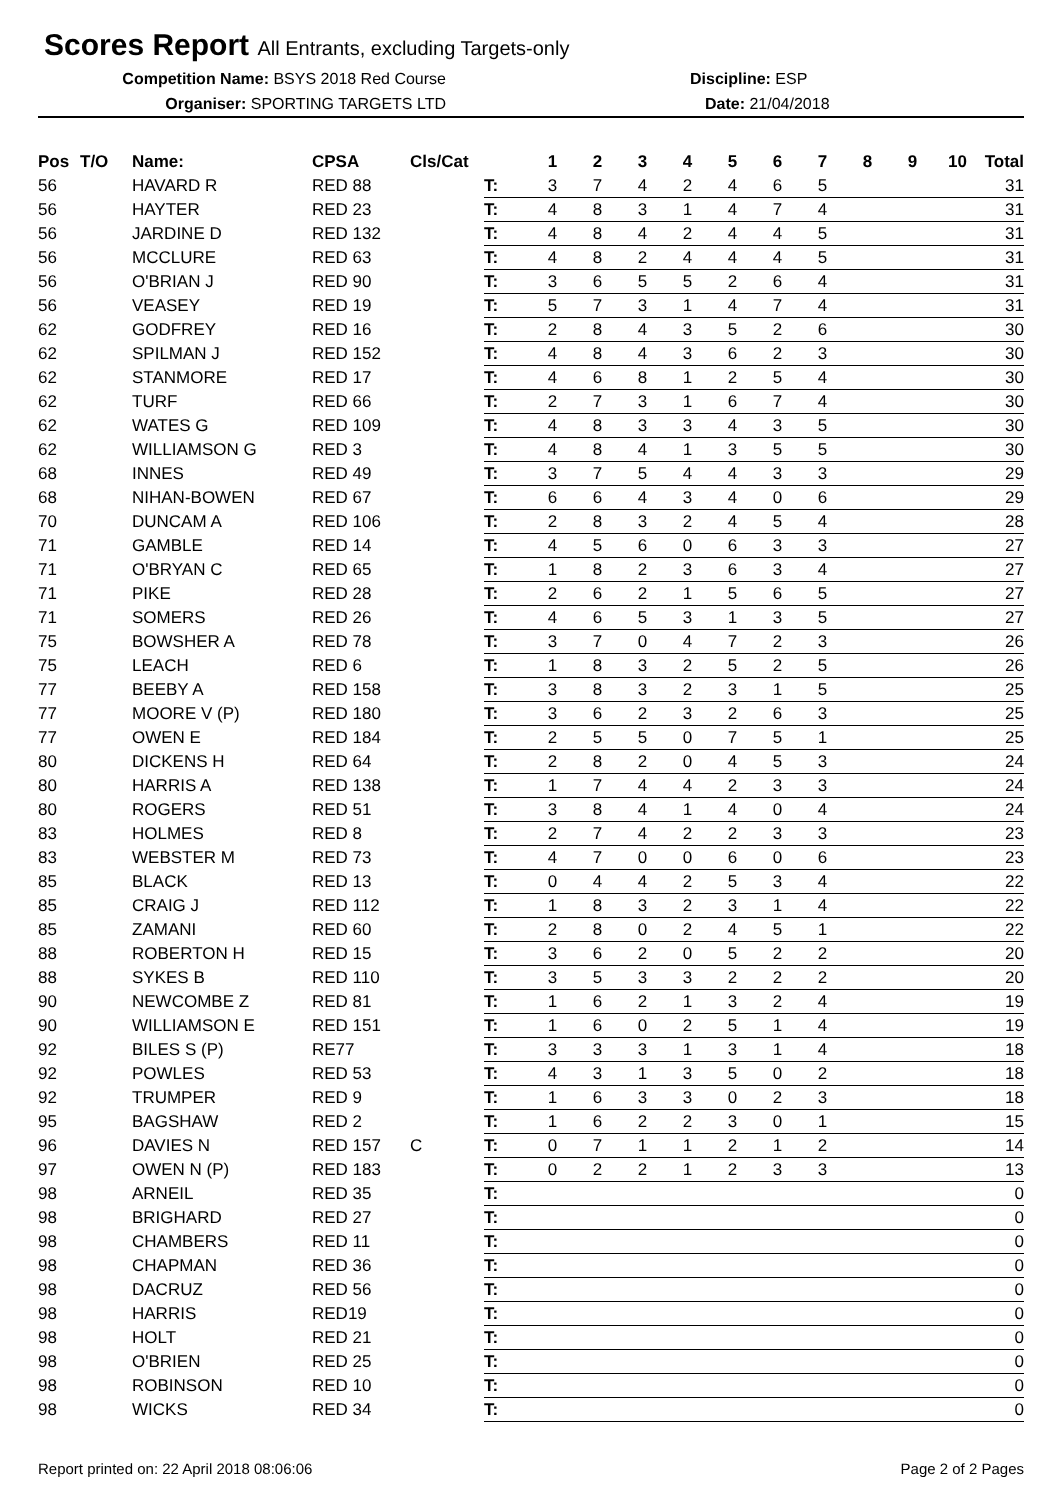Scores Report All Entrants, excluding Targets-only
Competition Name: BSYS 2018 Red Course
Organiser: SPORTING TARGETS LTD
Discipline: ESP
Date: 21/04/2018
| Pos | T/O | Name: | CPSA | Cls/Cat | | 1 | 2 | 3 | 4 | 5 | 6 | 7 | 8 | 9 | 10 | Total |
| --- | --- | --- | --- | --- | --- | --- | --- | --- | --- | --- | --- | --- | --- | --- | --- | --- |
| 56 | | HAVARD R | RED 88 | | T: | 3 | 7 | 4 | 2 | 4 | 6 | 5 | | | | 31 |
| 56 | | HAYTER | RED 23 | | T: | 4 | 8 | 3 | 1 | 4 | 7 | 4 | | | | 31 |
| 56 | | JARDINE D | RED 132 | | T: | 4 | 8 | 4 | 2 | 4 | 4 | 5 | | | | 31 |
| 56 | | MCCLURE | RED 63 | | T: | 4 | 8 | 2 | 4 | 4 | 4 | 5 | | | | 31 |
| 56 | | O'BRIAN J | RED 90 | | T: | 3 | 6 | 5 | 5 | 2 | 6 | 4 | | | | 31 |
| 56 | | VEASEY | RED 19 | | T: | 5 | 7 | 3 | 1 | 4 | 7 | 4 | | | | 31 |
| 62 | | GODFREY | RED 16 | | T: | 2 | 8 | 4 | 3 | 5 | 2 | 6 | | | | 30 |
| 62 | | SPILMAN J | RED 152 | | T: | 4 | 8 | 4 | 3 | 6 | 2 | 3 | | | | 30 |
| 62 | | STANMORE | RED 17 | | T: | 4 | 6 | 8 | 1 | 2 | 5 | 4 | | | | 30 |
| 62 | | TURF | RED 66 | | T: | 2 | 7 | 3 | 1 | 6 | 7 | 4 | | | | 30 |
| 62 | | WATES G | RED 109 | | T: | 4 | 8 | 3 | 3 | 4 | 3 | 5 | | | | 30 |
| 62 | | WILLIAMSON G | RED 3 | | T: | 4 | 8 | 4 | 1 | 3 | 5 | 5 | | | | 30 |
| 68 | | INNES | RED 49 | | T: | 3 | 7 | 5 | 4 | 4 | 3 | 3 | | | | 29 |
| 68 | | NIHAN-BOWEN | RED 67 | | T: | 6 | 6 | 4 | 3 | 4 | 0 | 6 | | | | 29 |
| 70 | | DUNCAM A | RED 106 | | T: | 2 | 8 | 3 | 2 | 4 | 5 | 4 | | | | 28 |
| 71 | | GAMBLE | RED 14 | | T: | 4 | 5 | 6 | 0 | 6 | 3 | 3 | | | | 27 |
| 71 | | O'BRYAN C | RED 65 | | T: | 1 | 8 | 2 | 3 | 6 | 3 | 4 | | | | 27 |
| 71 | | PIKE | RED 28 | | T: | 2 | 6 | 2 | 1 | 5 | 6 | 5 | | | | 27 |
| 71 | | SOMERS | RED 26 | | T: | 4 | 6 | 5 | 3 | 1 | 3 | 5 | | | | 27 |
| 75 | | BOWSHER A | RED 78 | | T: | 3 | 7 | 0 | 4 | 7 | 2 | 3 | | | | 26 |
| 75 | | LEACH | RED 6 | | T: | 1 | 8 | 3 | 2 | 5 | 2 | 5 | | | | 26 |
| 77 | | BEEBY A | RED 158 | | T: | 3 | 8 | 3 | 2 | 3 | 1 | 5 | | | | 25 |
| 77 | | MOORE V (P) | RED 180 | | T: | 3 | 6 | 2 | 3 | 2 | 6 | 3 | | | | 25 |
| 77 | | OWEN E | RED 184 | | T: | 2 | 5 | 5 | 0 | 7 | 5 | 1 | | | | 25 |
| 80 | | DICKENS H | RED 64 | | T: | 2 | 8 | 2 | 0 | 4 | 5 | 3 | | | | 24 |
| 80 | | HARRIS A | RED 138 | | T: | 1 | 7 | 4 | 4 | 2 | 3 | 3 | | | | 24 |
| 80 | | ROGERS | RED 51 | | T: | 3 | 8 | 4 | 1 | 4 | 0 | 4 | | | | 24 |
| 83 | | HOLMES | RED 8 | | T: | 2 | 7 | 4 | 2 | 2 | 3 | 3 | | | | 23 |
| 83 | | WEBSTER M | RED 73 | | T: | 4 | 7 | 0 | 0 | 6 | 0 | 6 | | | | 23 |
| 85 | | BLACK | RED 13 | | T: | 0 | 4 | 4 | 2 | 5 | 3 | 4 | | | | 22 |
| 85 | | CRAIG J | RED 112 | | T: | 1 | 8 | 3 | 2 | 3 | 1 | 4 | | | | 22 |
| 85 | | ZAMANI | RED 60 | | T: | 2 | 8 | 0 | 2 | 4 | 5 | 1 | | | | 22 |
| 88 | | ROBERTON H | RED 15 | | T: | 3 | 6 | 2 | 0 | 5 | 2 | 2 | | | | 20 |
| 88 | | SYKES B | RED 110 | | T: | 3 | 5 | 3 | 3 | 2 | 2 | 2 | | | | 20 |
| 90 | | NEWCOMBE Z | RED 81 | | T: | 1 | 6 | 2 | 1 | 3 | 2 | 4 | | | | 19 |
| 90 | | WILLIAMSON E | RED 151 | | T: | 1 | 6 | 0 | 2 | 5 | 1 | 4 | | | | 19 |
| 92 | | BILES S (P) | RE77 | | T: | 3 | 3 | 3 | 1 | 3 | 1 | 4 | | | | 18 |
| 92 | | POWLES | RED 53 | | T: | 4 | 3 | 1 | 3 | 5 | 0 | 2 | | | | 18 |
| 92 | | TRUMPER | RED 9 | | T: | 1 | 6 | 3 | 3 | 0 | 2 | 3 | | | | 18 |
| 95 | | BAGSHAW | RED 2 | | T: | 1 | 6 | 2 | 2 | 3 | 0 | 1 | | | | 15 |
| 96 | | DAVIES N | RED 157 | C | T: | 0 | 7 | 1 | 1 | 2 | 1 | 2 | | | | 14 |
| 97 | | OWEN N (P) | RED 183 | | T: | 0 | 2 | 2 | 1 | 2 | 3 | 3 | | | | 13 |
| 98 | | ARNEIL | RED 35 | | T: | | | | | | | | | | | 0 |
| 98 | | BRIGHARD | RED 27 | | T: | | | | | | | | | | | 0 |
| 98 | | CHAMBERS | RED 11 | | T: | | | | | | | | | | | 0 |
| 98 | | CHAPMAN | RED 36 | | T: | | | | | | | | | | | 0 |
| 98 | | DACRUZ | RED 56 | | T: | | | | | | | | | | | 0 |
| 98 | | HARRIS | RED19 | | T: | | | | | | | | | | | 0 |
| 98 | | HOLT | RED 21 | | T: | | | | | | | | | | | 0 |
| 98 | | O'BRIEN | RED 25 | | T: | | | | | | | | | | | 0 |
| 98 | | ROBINSON | RED 10 | | T: | | | | | | | | | | | 0 |
| 98 | | WICKS | RED 34 | | T: | | | | | | | | | | | 0 |
Report printed on: 22 April 2018 08:06:06
Page 2 of 2 Pages